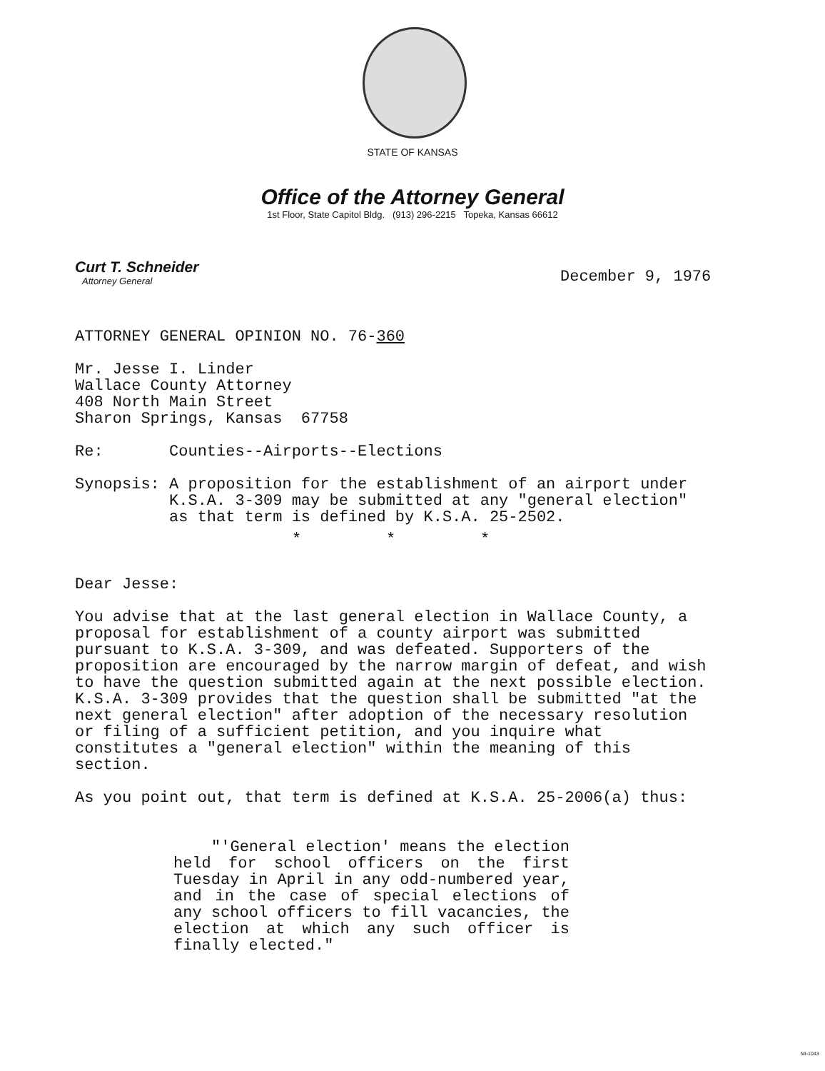STATE OF KANSAS
Office of the Attorney General
1st Floor, State Capitol Bldg. (913) 296-2215 Topeka, Kansas 66612
Curt T. Schneider
Attorney General
December 9, 1976
ATTORNEY GENERAL OPINION NO. 76-360
Mr. Jesse I. Linder
Wallace County Attorney
408 North Main Street
Sharon Springs, Kansas 67758
Re: Counties--Airports--Elections
Synopsis: A proposition for the establishment of an airport under
K.S.A. 3-309 may be submitted at any "general election"
as that term is defined by K.S.A. 25-2502.
* * *
Dear Jesse:
You advise that at the last general election in Wallace County, a proposal for establishment of a county airport was submitted pursuant to K.S.A. 3-309, and was defeated. Supporters of the proposition are encouraged by the narrow margin of defeat, and wish to have the question submitted again at the next possible election. K.S.A. 3-309 provides that the question shall be submitted "at the next general election" after adoption of the necessary resolution or filing of a sufficient petition, and you inquire what constitutes a "general election" within the meaning of this section.
As you point out, that term is defined at K.S.A. 25-2006(a) thus:
"'General election' means the election held for school officers on the first Tuesday in April in any odd-numbered year, and in the case of special elections of any school officers to fill vacancies, the election at which any such officer is finally elected."
MI-1043